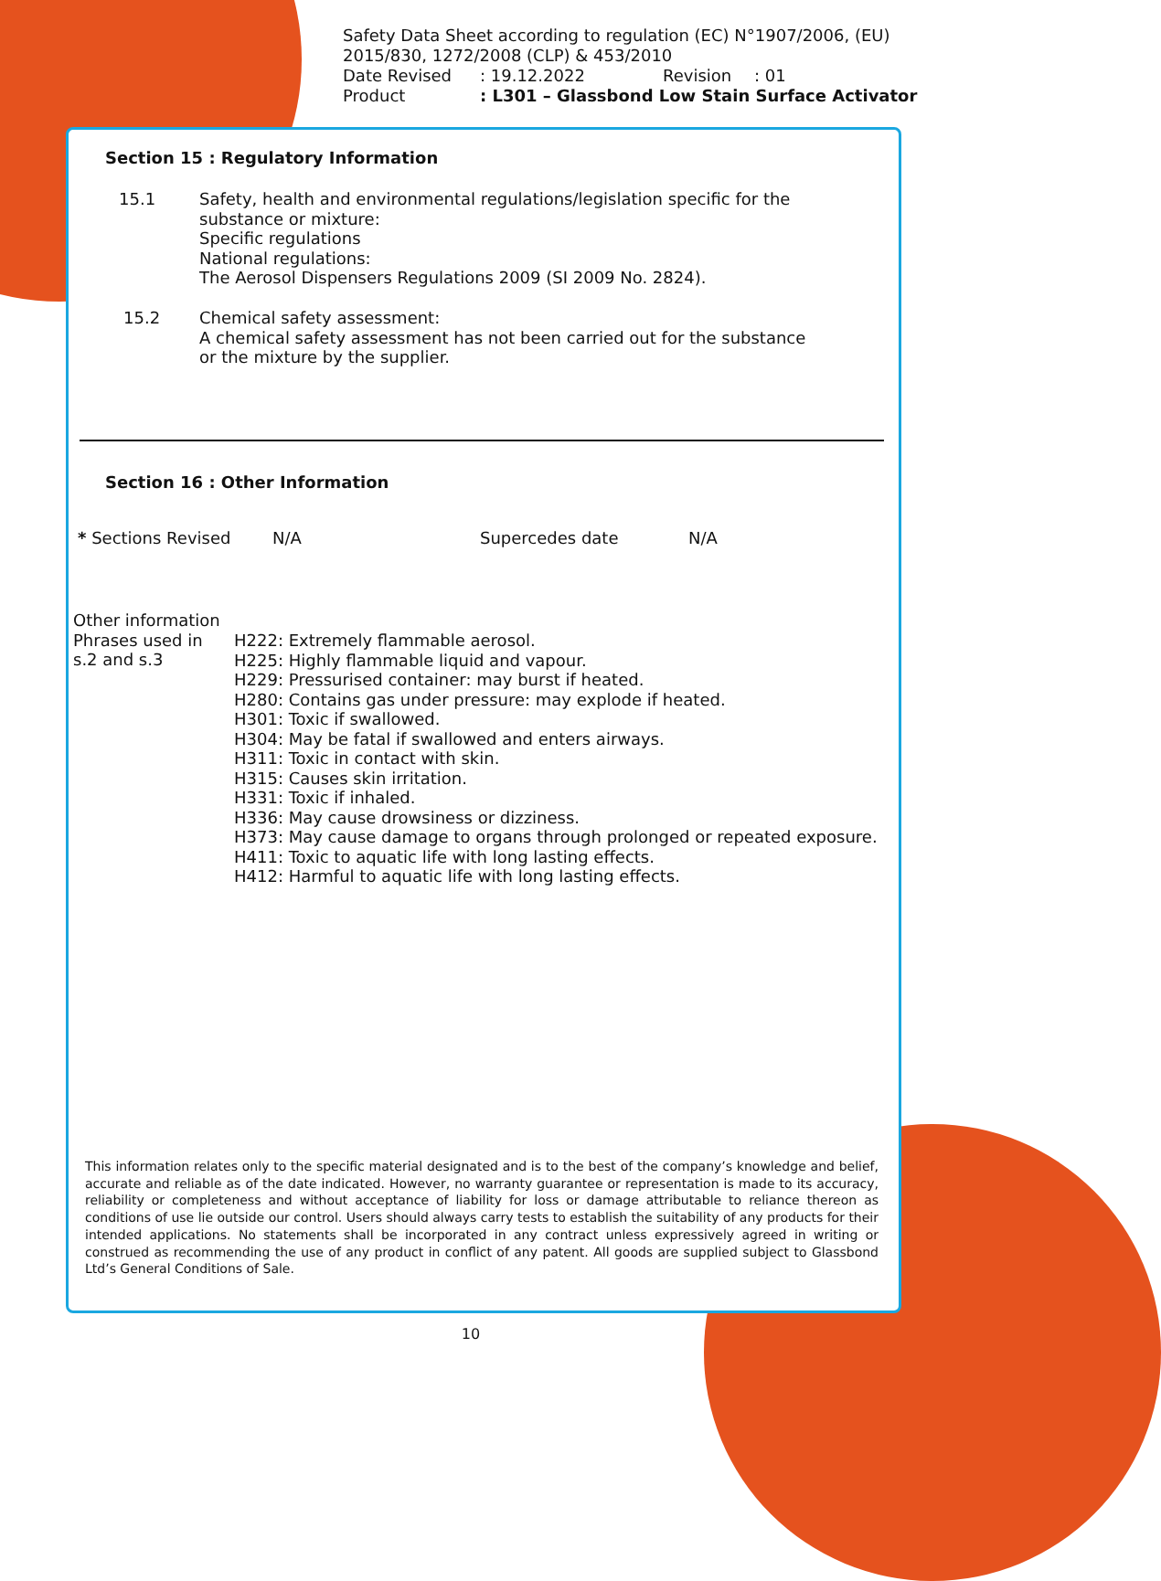Safety Data Sheet according to regulation (EC) N°1907/2006, (EU) 2015/830, 1272/2008 (CLP) & 453/2010
| Date Revised | : 19.12.2022 | Revision | : 01 |
| Product | : L301 – Glassbond Low Stain Surface Activator | | |
Section 15 : Regulatory Information
15.1 Safety, health and environmental regulations/legislation specific for the
substance or mixture:
Specific regulations
National regulations:
The Aerosol Dispensers Regulations 2009 (SI 2009 No. 2824).
15.2 Chemical safety assessment:
A chemical safety assessment has not been carried out for the substance
or the mixture by the supplier.
Section 16 : Other Information
* Sections Revised N/A Supercedes date N/A
Other information
Phrases used in
s.2 and s.3
H222: Extremely flammable aerosol.
H225: Highly flammable liquid and vapour.
H229: Pressurised container: may burst if heated.
H280: Contains gas under pressure: may explode if heated.
H301: Toxic if swallowed.
H304: May be fatal if swallowed and enters airways.
H311: Toxic in contact with skin.
H315: Causes skin irritation.
H331: Toxic if inhaled.
H336: May cause drowsiness or dizziness.
H373: May cause damage to organs through prolonged or repeated exposure.
H411: Toxic to aquatic life with long lasting effects.
H412: Harmful to aquatic life with long lasting effects.
This information relates only to the specific material designated and is to the best of the company’s knowledge and belief, accurate and reliable as of the date indicated. However, no warranty guarantee or representation is made to its accuracy, reliability or completeness and without acceptance of liability for loss or damage attributable to reliance thereon as conditions of use lie outside our control. Users should always carry tests to establish the suitability of any products for their intended applications. No statements shall be incorporated in any contract unless expressively agreed in writing or construed as recommending the use of any product in conflict of any patent. All goods are supplied subject to Glassbond Ltd’s General Conditions of Sale.
10